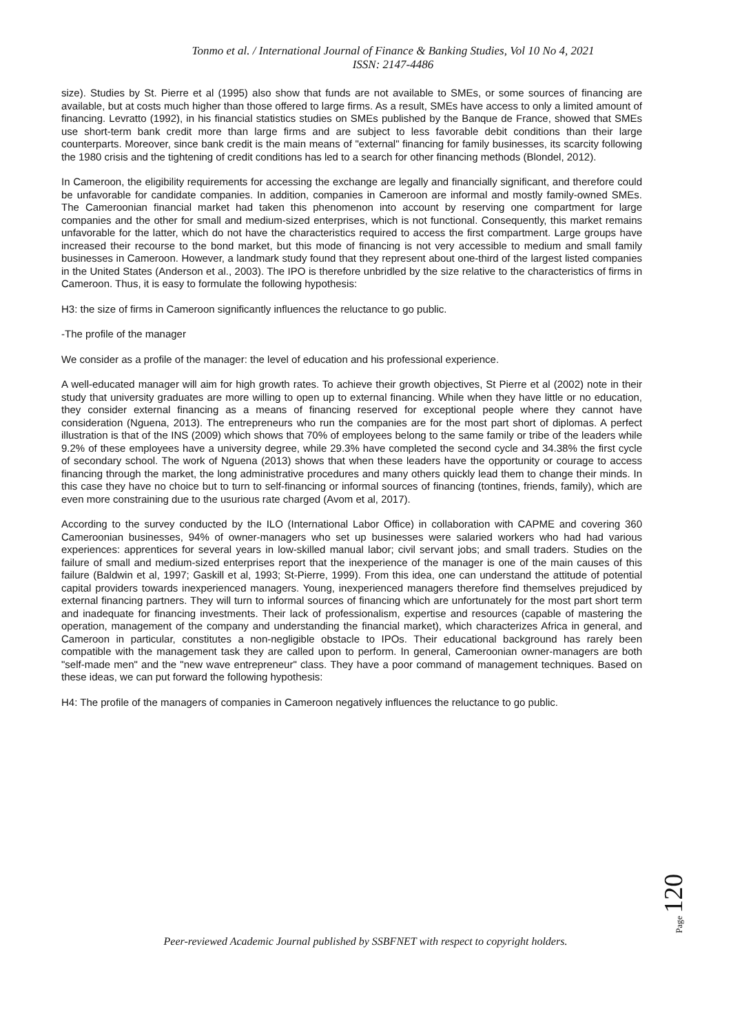Tonmo et al. / International Journal of Finance & Banking Studies, Vol 10 No 4, 2021
ISSN: 2147-4486
size). Studies by St. Pierre et al (1995) also show that funds are not available to SMEs, or some sources of financing are available, but at costs much higher than those offered to large firms. As a result, SMEs have access to only a limited amount of financing. Levratto (1992), in his financial statistics studies on SMEs published by the Banque de France, showed that SMEs use short-term bank credit more than large firms and are subject to less favorable debit conditions than their large counterparts. Moreover, since bank credit is the main means of "external" financing for family businesses, its scarcity following the 1980 crisis and the tightening of credit conditions has led to a search for other financing methods (Blondel, 2012).
In Cameroon, the eligibility requirements for accessing the exchange are legally and financially significant, and therefore could be unfavorable for candidate companies. In addition, companies in Cameroon are informal and mostly family-owned SMEs. The Cameroonian financial market had taken this phenomenon into account by reserving one compartment for large companies and the other for small and medium-sized enterprises, which is not functional. Consequently, this market remains unfavorable for the latter, which do not have the characteristics required to access the first compartment. Large groups have increased their recourse to the bond market, but this mode of financing is not very accessible to medium and small family businesses in Cameroon. However, a landmark study found that they represent about one-third of the largest listed companies in the United States (Anderson et al., 2003). The IPO is therefore unbridled by the size relative to the characteristics of firms in Cameroon. Thus, it is easy to formulate the following hypothesis:
H3: the size of firms in Cameroon significantly influences the reluctance to go public.
-The profile of the manager
We consider as a profile of the manager: the level of education and his professional experience.
A well-educated manager will aim for high growth rates. To achieve their growth objectives, St Pierre et al (2002) note in their study that university graduates are more willing to open up to external financing. While when they have little or no education, they consider external financing as a means of financing reserved for exceptional people where they cannot have consideration (Nguena, 2013). The entrepreneurs who run the companies are for the most part short of diplomas. A perfect illustration is that of the INS (2009) which shows that 70% of employees belong to the same family or tribe of the leaders while 9.2% of these employees have a university degree, while 29.3% have completed the second cycle and 34.38% the first cycle of secondary school. The work of Nguena (2013) shows that when these leaders have the opportunity or courage to access financing through the market, the long administrative procedures and many others quickly lead them to change their minds. In this case they have no choice but to turn to self-financing or informal sources of financing (tontines, friends, family), which are even more constraining due to the usurious rate charged (Avom et al, 2017).
According to the survey conducted by the ILO (International Labor Office) in collaboration with CAPME and covering 360 Cameroonian businesses, 94% of owner-managers who set up businesses were salaried workers who had had various experiences: apprentices for several years in low-skilled manual labor; civil servant jobs; and small traders. Studies on the failure of small and medium-sized enterprises report that the inexperience of the manager is one of the main causes of this failure (Baldwin et al, 1997; Gaskill et al, 1993; St-Pierre, 1999). From this idea, one can understand the attitude of potential capital providers towards inexperienced managers. Young, inexperienced managers therefore find themselves prejudiced by external financing partners. They will turn to informal sources of financing which are unfortunately for the most part short term and inadequate for financing investments. Their lack of professionalism, expertise and resources (capable of mastering the operation, management of the company and understanding the financial market), which characterizes Africa in general, and Cameroon in particular, constitutes a non-negligible obstacle to IPOs. Their educational background has rarely been compatible with the management task they are called upon to perform. In general, Cameroonian owner-managers are both "self-made men" and the "new wave entrepreneur" class. They have a poor command of management techniques. Based on these ideas, we can put forward the following hypothesis:
H4: The profile of the managers of companies in Cameroon negatively influences the reluctance to go public.
Page 120
Peer-reviewed Academic Journal published by SSBFNET with respect to copyright holders.